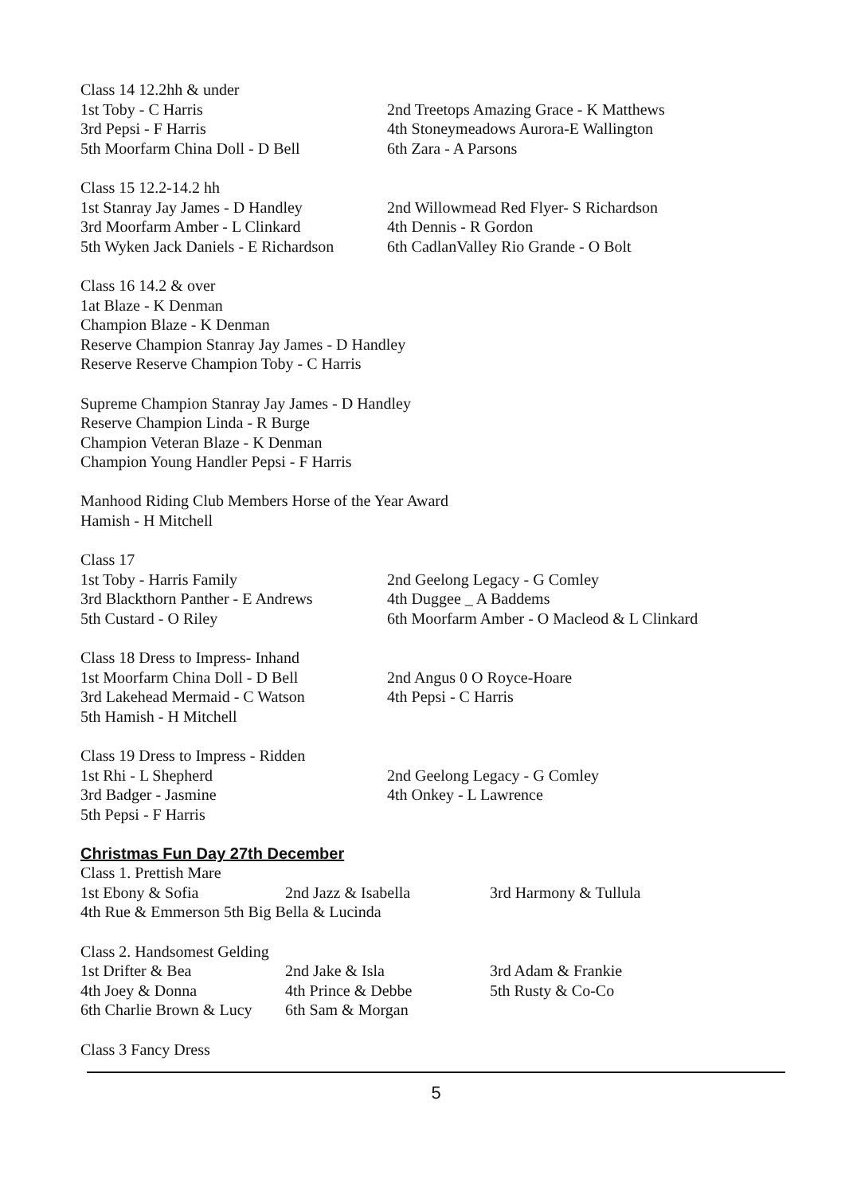Class 14 12.2hh & under
| 1st Toby - C Harris | 2nd Treetops Amazing Grace - K Matthews |
| 3rd Pepsi - F Harris | 4th Stoneymeadows Aurora-E Wallington |
| 5th Moorfarm China Doll - D Bell | 6th Zara - A Parsons |
Class 15 12.2-14.2 hh
| 1st Stanray Jay James - D Handley | 2nd Willowmead Red Flyer- S Richardson |
| 3rd Moorfarm Amber - L Clinkard | 4th Dennis - R Gordon |
| 5th Wyken Jack Daniels - E Richardson | 6th CadlanValley Rio Grande - O Bolt |
Class 16 14.2 & over
1at Blaze - K Denman
Champion Blaze - K Denman
Reserve Champion Stanray Jay James - D Handley
Reserve Reserve Champion Toby - C Harris
Supreme Champion Stanray Jay James - D Handley
Reserve Champion Linda - R Burge
Champion Veteran Blaze - K Denman
Champion Young Handler Pepsi - F Harris
Manhood Riding Club Members Horse of the Year Award
Hamish - H Mitchell
Class 17
| 1st Toby - Harris Family | 2nd Geelong Legacy - G Comley |
| 3rd Blackthorn Panther - E Andrews | 4th Duggee _ A Baddems |
| 5th Custard - O Riley | 6th Moorfarm Amber - O Macleod & L Clinkard |
| Class 18 Dress to Impress- Inhand | |
| 1st Moorfarm China Doll - D Bell | 2nd Angus 0 O Royce-Hoare |
| 3rd Lakehead Mermaid - C Watson | 4th Pepsi - C Harris |
| 5th Hamish - H Mitchell | |
| Class 19 Dress to Impress - Ridden | |
| 1st Rhi - L Shepherd | 2nd Geelong Legacy - G Comley |
| 3rd Badger - Jasmine | 4th Onkey - L Lawrence |
| 5th Pepsi - F Harris | |
Christmas Fun Day 27th December
Class 1. Prettish Mare
| 1st Ebony & Sofia | 2nd Jazz & Isabella | 3rd Harmony & Tullula |
4th Rue & Emmerson 5th Big Bella & Lucinda
Class 2. Handsomest Gelding
| 1st Drifter & Bea | 2nd Jake & Isla | 3rd Adam & Frankie |
| 4th Joey & Donna | 4th Prince & Debbe | 5th Rusty & Co-Co |
| 6th Charlie Brown & Lucy | 6th Sam & Morgan | |
Class 3 Fancy Dress
5